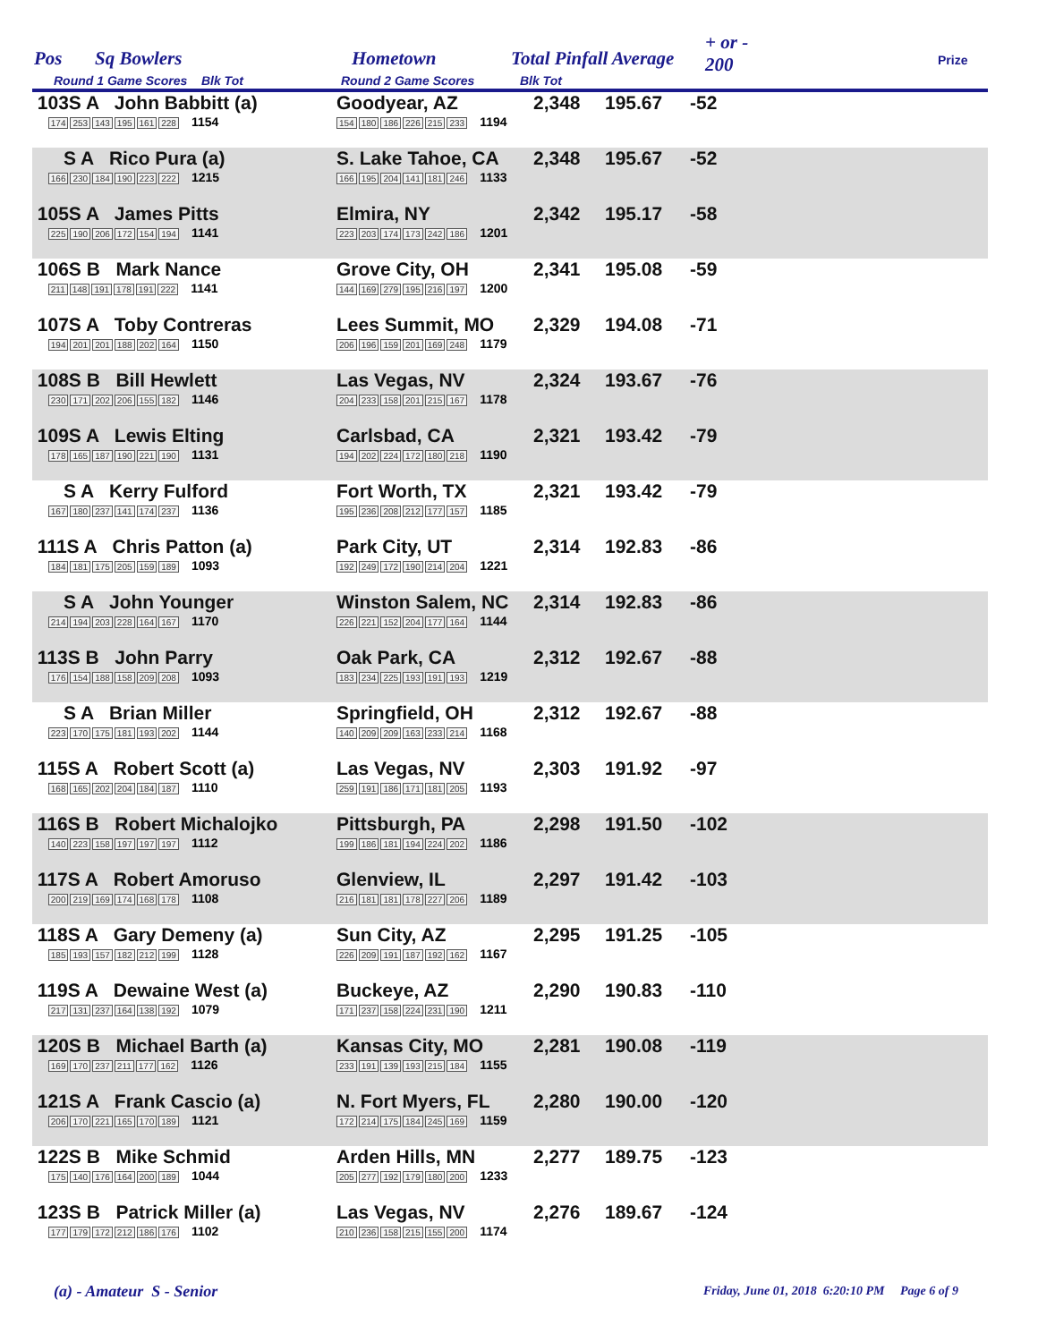Pos Sq Bowlers Hometown Total Pinfall Average
+ or -
200 Prize
Round 1 Game Scores Blk Tot Round 2 Game Scores Blk Tot
| 103S A John Babbitt (a) 174 253 143 195 161 228 1154 | Goodyear, AZ 154 180 186 226 215 233 1194 | 2,348 | 195.67 | -52 | |
| S A Rico Pura (a) 166 230 184 190 223 222 1215 | S. Lake Tahoe, CA 166 195 204 141 181 246 1133 | 2,348 | 195.67 | -52 | |
| 105S A James Pitts 225 190 206 172 154 194 1141 | Elmira, NY 223 203 174 173 242 186 1201 | 2,342 | 195.17 | -58 | |
| 106S B Mark Nance 211 148 191 178 191 222 1141 | Grove City, OH 144 169 279 195 216 197 1200 | 2,341 | 195.08 | -59 | |
| 107S A Toby Contreras 194 201 201 188 202 164 1150 | Lees Summit, MO 206 196 159 201 169 248 1179 | 2,329 | 194.08 | -71 | |
| 108S B Bill Hewlett 230 171 202 206 155 182 1146 | Las Vegas, NV 204 233 158 201 215 167 1178 | 2,324 | 193.67 | -76 | |
| 109S A Lewis Elting 178 165 187 190 221 190 1131 | Carlsbad, CA 194 202 224 172 180 218 1190 | 2,321 | 193.42 | -79 | |
| S A Kerry Fulford 167 180 237 141 174 237 1136 | Fort Worth, TX 195 236 208 212 177 157 1185 | 2,321 | 193.42 | -79 | |
| 111S A Chris Patton (a) 184 181 175 205 159 189 1093 | Park City, UT 192 249 172 190 214 204 1221 | 2,314 | 192.83 | -86 | |
| S A John Younger 214 194 203 228 164 167 1170 | Winston Salem, NC 226 221 152 204 177 164 1144 | 2,314 | 192.83 | -86 | |
| 113S B John Parry 176 154 188 158 209 208 1093 | Oak Park, CA 183 234 225 193 191 193 1219 | 2,312 | 192.67 | -88 | |
| S A Brian Miller 223 170 175 181 193 202 1144 | Springfield, OH 140 209 209 163 233 214 1168 | 2,312 | 192.67 | -88 | |
| 115S A Robert Scott (a) 168 165 202 204 184 187 1110 | Las Vegas, NV 259 191 186 171 181 205 1193 | 2,303 | 191.92 | -97 | |
| 116S B Robert Michalojko 140 223 158 197 197 197 1112 | Pittsburgh, PA 199 186 181 194 224 202 1186 | 2,298 | 191.50 | -102 | |
| 117S A Robert Amoruso 200 219 169 174 168 178 1108 | Glenview, IL 216 181 181 178 227 206 1189 | 2,297 | 191.42 | -103 | |
| 118S A Gary Demeny (a) 185 193 157 182 212 199 1128 | Sun City, AZ 226 209 191 187 192 162 1167 | 2,295 | 191.25 | -105 | |
| 119S A Dewaine West (a) 217 131 237 164 138 192 1079 | Buckeye, AZ 171 237 158 224 231 190 1211 | 2,290 | 190.83 | -110 | |
| 120S B Michael Barth (a) 169 170 237 211 177 162 1126 | Kansas City, MO 233 191 139 193 215 184 1155 | 2,281 | 190.08 | -119 | |
| 121S A Frank Cascio (a) 206 170 221 165 170 189 1121 | N. Fort Myers, FL 172 214 175 184 245 169 1159 | 2,280 | 190.00 | -120 | |
| 122S B Mike Schmid 175 140 176 164 200 189 1044 | Arden Hills, MN 205 277 192 179 180 200 1233 | 2,277 | 189.75 | -123 | |
| 123S B Patrick Miller (a) 177 179 172 212 186 176 1102 | Las Vegas, NV 210 236 158 215 155 200 1174 | 2,276 | 189.67 | -124 | |
(a) - Amateur S - Senior
Friday, June 01, 2018 6:20:10 PM Page 6 of 9